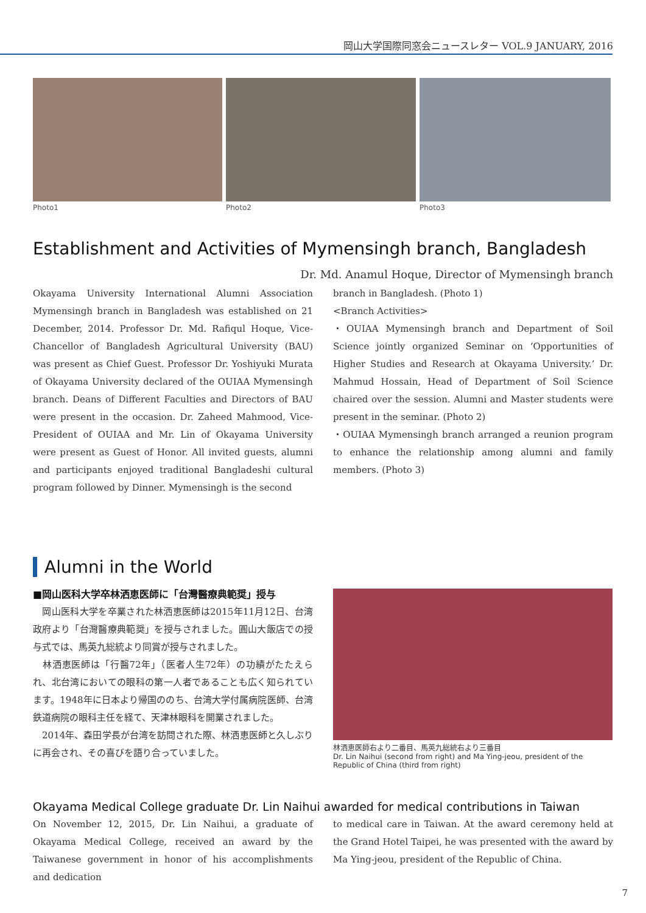岡山大学国際同窓会ニュースレター VOL.9 JANUARY, 2016
Photo1 Photo2 Photo3
Establishment and Activities of Mymensingh branch, Bangladesh
Dr. Md. Anamul Hoque, Director of Mymensingh branch
Okayama University International Alumni Association Mymensingh branch in Bangladesh was established on 21 December, 2014. Professor Dr. Md. Rafiqul Hoque, Vice-Chancellor of Bangladesh Agricultural University (BAU) was present as Chief Guest. Professor Dr. Yoshiyuki Murata of Okayama University declared of the OUIAA Mymensingh branch. Deans of Different Faculties and Directors of BAU were present in the occasion. Dr. Zaheed Mahmood, Vice-President of OUIAA and Mr. Lin of Okayama University were present as Guest of Honor. All invited guests, alumni and participants enjoyed traditional Bangladeshi cultural program followed by Dinner. Mymensingh is the second
branch in Bangladesh. (Photo 1)
<Branch Activities>
・OUIAA Mymensingh branch and Department of Soil Science jointly organized Seminar on ‘Opportunities of Higher Studies and Research at Okayama University.’ Dr. Mahmud Hossain, Head of Department of Soil Science chaired over the session. Alumni and Master students were present in the seminar. (Photo 2)
・OUIAA Mymensingh branch arranged a reunion program to enhance the relationship among alumni and family members. (Photo 3)
Alumni in the World
■岡山医科大学卒林洒恵医師に「台灣醫療典範奨」授与
　岡山医科大学を卒業された林洒恵医師は2015年11月12日、台湾政府より「台灣醫療典範奨」を授与されました。圓山大飯店での授与式では、馬英九総統より同賞が授与されました。
　林洒恵医師は「行醫72年」（医者人生72年）の功績がたたえられ、北台湾においての眼科の第一人者であることも広く知られています。1948年に日本より帰国ののち、台湾大学付属病院医師、台湾鉄道病院の眼科主任を経て、天津林眼科を開業されました。
　2014年、森田学長が台湾を訪問された際、林洒恵医師と久しぶりに再会され、その喜びを語り合っていました。
林洒恵医師右より二番目、馬英九総統右より三番目
Dr. Lin Naihui (second from right) and Ma Ying-jeou, president of the Republic of China (third from right)
Okayama Medical College graduate Dr. Lin Naihui awarded for medical contributions in Taiwan
On November 12, 2015, Dr. Lin Naihui, a graduate of Okayama Medical College, received an award by the Taiwanese government in honor of his accomplishments and dedication
to medical care in Taiwan. At the award ceremony held at the Grand Hotel Taipei, he was presented with the award by Ma Ying-jeou, president of the Republic of China.
7